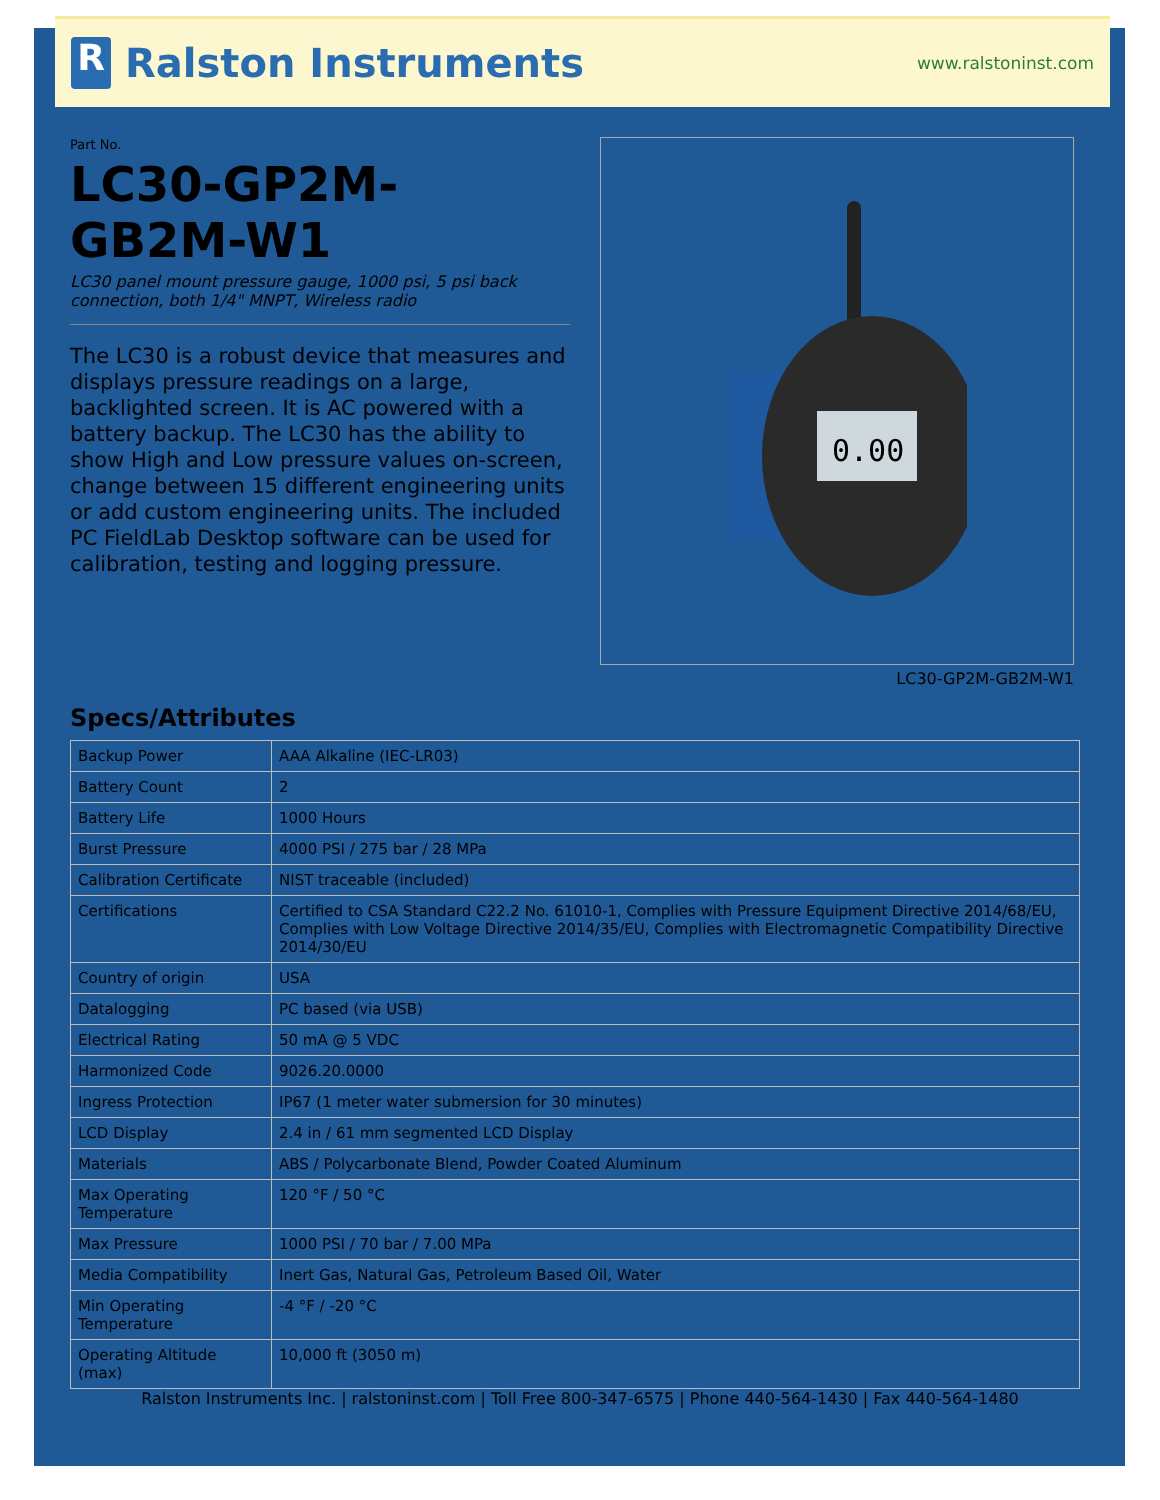R Ralston Instruments
www.ralstoninst.com
Part No.
LC30-GP2M-GB2M-W1
LC30 panel mount pressure gauge, 1000 psi, 5 psi back connection, both 1/4" MNPT, Wireless radio
The LC30 is a robust device that measures and displays pressure readings on a large, backlighted screen. It is AC powered with a battery backup. The LC30 has the ability to show High and Low pressure values on-screen, change between 15 different engineering units or add custom engineering units. The included PC FieldLab Desktop software can be used for calibration, testing and logging pressure.
0.00
LC30-GP2M-GB2M-W1
Specs/Attributes
| Backup Power | AAA Alkaline (IEC-LR03) |
| Battery Count | 2 |
| Battery Life | 1000 Hours |
| Burst Pressure | 4000 PSI / 275 bar / 28 MPa |
| Calibration Certificate | NIST traceable (included) |
| Certifications | Certified to CSA Standard C22.2 No. 61010-1, Complies with Pressure Equipment Directive 2014/68/EU, Complies with Low Voltage Directive 2014/35/EU, Complies with Electromagnetic Compatibility Directive 2014/30/EU |
| Country of origin | USA |
| Datalogging | PC based (via USB) |
| Electrical Rating | 50 mA @ 5 VDC |
| Harmonized Code | 9026.20.0000 |
| Ingress Protection | IP67 (1 meter water submersion for 30 minutes) |
| LCD Display | 2.4 in / 61 mm segmented LCD Display |
| Materials | ABS / Polycarbonate Blend, Powder Coated Aluminum |
| Max Operating Temperature | 120 °F / 50 °C |
| Max Pressure | 1000 PSI / 70 bar / 7.00 MPa |
| Media Compatibility | Inert Gas, Natural Gas, Petroleum Based Oil, Water |
| Min Operating Temperature | -4 °F / -20 °C |
| Operating Altitude (max) | 10,000 ft (3050 m) |
Ralston Instruments Inc. | ralstoninst.com | Toll Free 800-347-6575 | Phone 440-564-1430 | Fax 440-564-1480